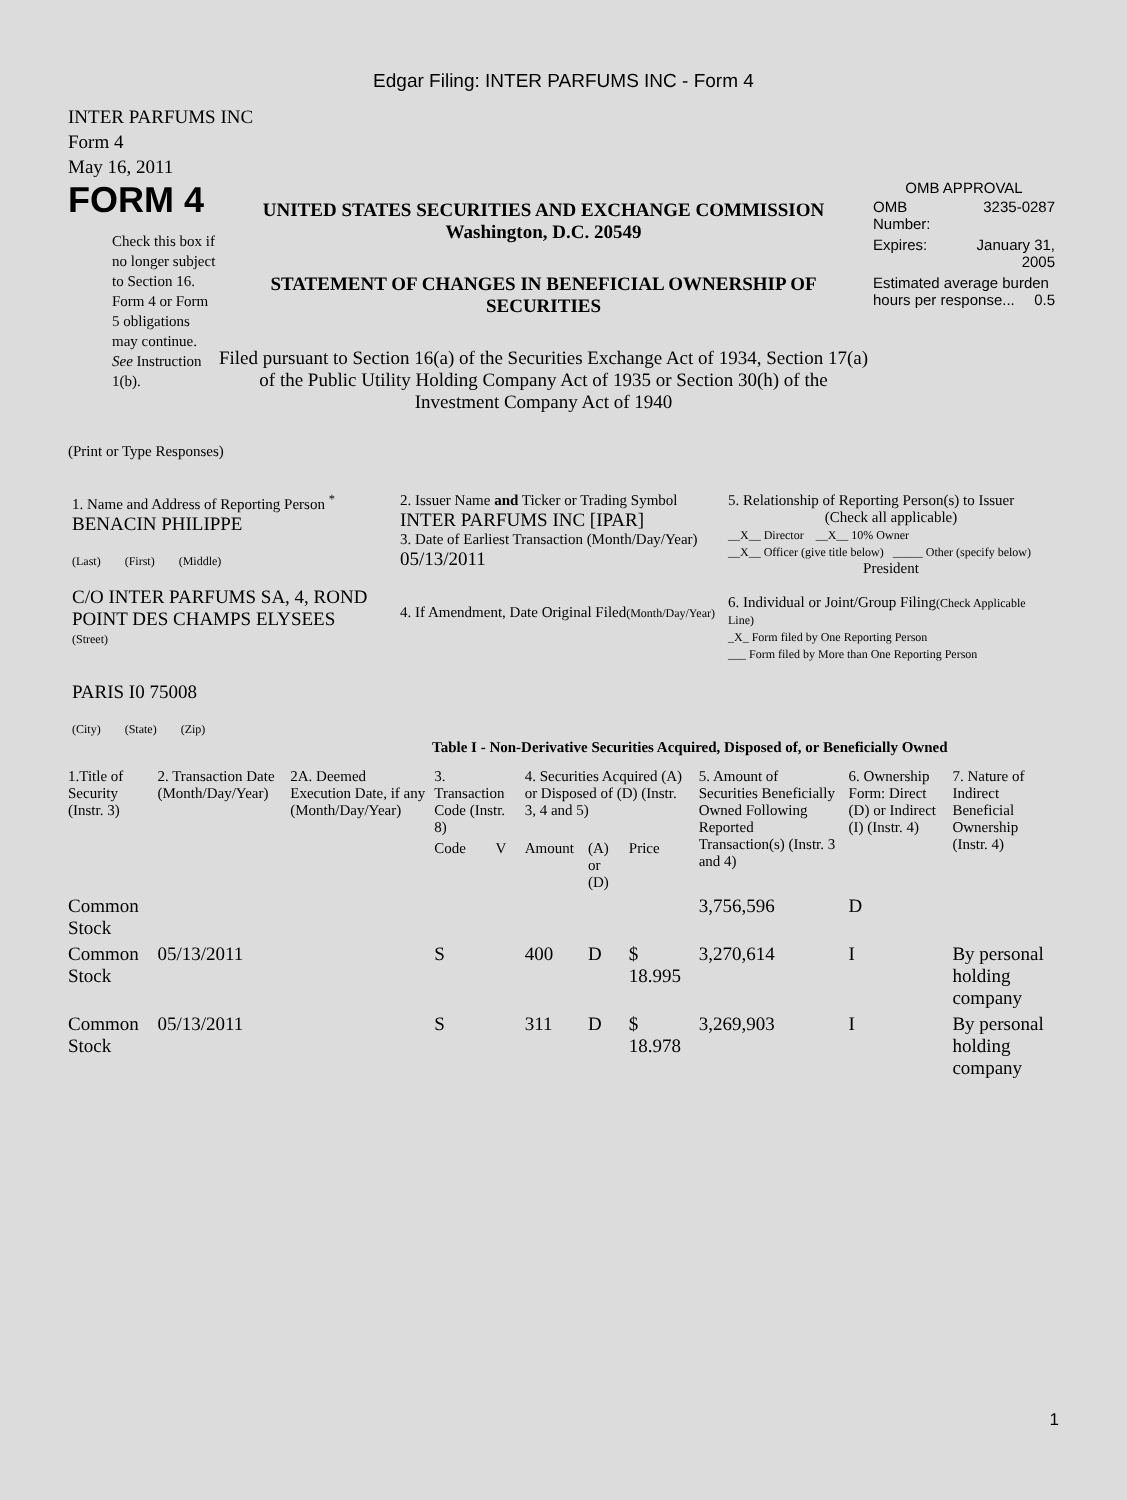Edgar Filing: INTER PARFUMS INC - Form 4
INTER PARFUMS INC
Form 4
May 16, 2011
FORM 4
Check this box if no longer subject to Section 16. Form 4 or Form 5 obligations may continue. See Instruction 1(b).
UNITED STATES SECURITIES AND EXCHANGE COMMISSION
Washington, D.C. 20549
STATEMENT OF CHANGES IN BENEFICIAL OWNERSHIP OF SECURITIES
Filed pursuant to Section 16(a) of the Securities Exchange Act of 1934, Section 17(a) of the Public Utility Holding Company Act of 1935 or Section 30(h) of the Investment Company Act of 1940
OMB APPROVAL
| OMB Number: | 3235-0287 |
| Expires: | January 31, 2005 |
| Estimated average burden hours per response... 0.5 | |
(Print or Type Responses)
| 1. Name and Address of Reporting Person <sup>*</sup> BENACIN PHILIPPE (Last) (First) (Middle) C/O INTER PARFUMS SA, 4, ROND POINT DES CHAMPS ELYSEES (Street) PARIS I0 75008 (City) (State) (Zip) | 2. Issuer Name and Ticker or Trading Symbol INTER PARFUMS INC [IPAR] 3. Date of Earliest Transaction (Month/Day/Year) 05/13/2011 4. If Amendment, Date Original Filed (Month/Day/Year) | 5. Relationship of Reporting Person(s) to Issuer (Check all applicable) __X__ Director __X__ 10% Owner __X__ Officer (give title below) _____ Other (specify below) President 6. Individual or Joint/Group Filing (Check Applicable Line) _X_ Form filed by One Reporting Person ___ Form filed by More than One Reporting Person |
Table I - Non-Derivative Securities Acquired, Disposed of, or Beneficially Owned
| 1.Title of Security (Instr. 3) | 2. Transaction Date (Month/Day/Year) | 2A. Deemed Execution Date, if any (Month/Day/Year) | 3. Transaction Code (Instr. 8) | | 4. Securities Acquired (A) or Disposed of (D) (Instr. 3, 4 and 5) | | | 5. Amount of Securities Beneficially Owned Following Reported Transaction(s) (Instr. 3 and 4) | 6. Ownership Form: Direct (D) or Indirect (I) (Instr. 4) | 7. Nature of Indirect Beneficial Ownership (Instr. 4) |
| --- | --- | --- | --- | --- | --- | --- | --- | --- | --- | --- |
| | | | Code | V | Amount | (A) or (D) | Price | | | |
| Common Stock | | | | | | | | 3,756,596 | D | |
| Common Stock | 05/13/2011 | | S | | 400 | D | $ 18.995 | 3,270,614 | I | By personal holding company |
| Common Stock | 05/13/2011 | | S | | 311 | D | $ 18.978 | 3,269,903 | I | By personal holding company |
1